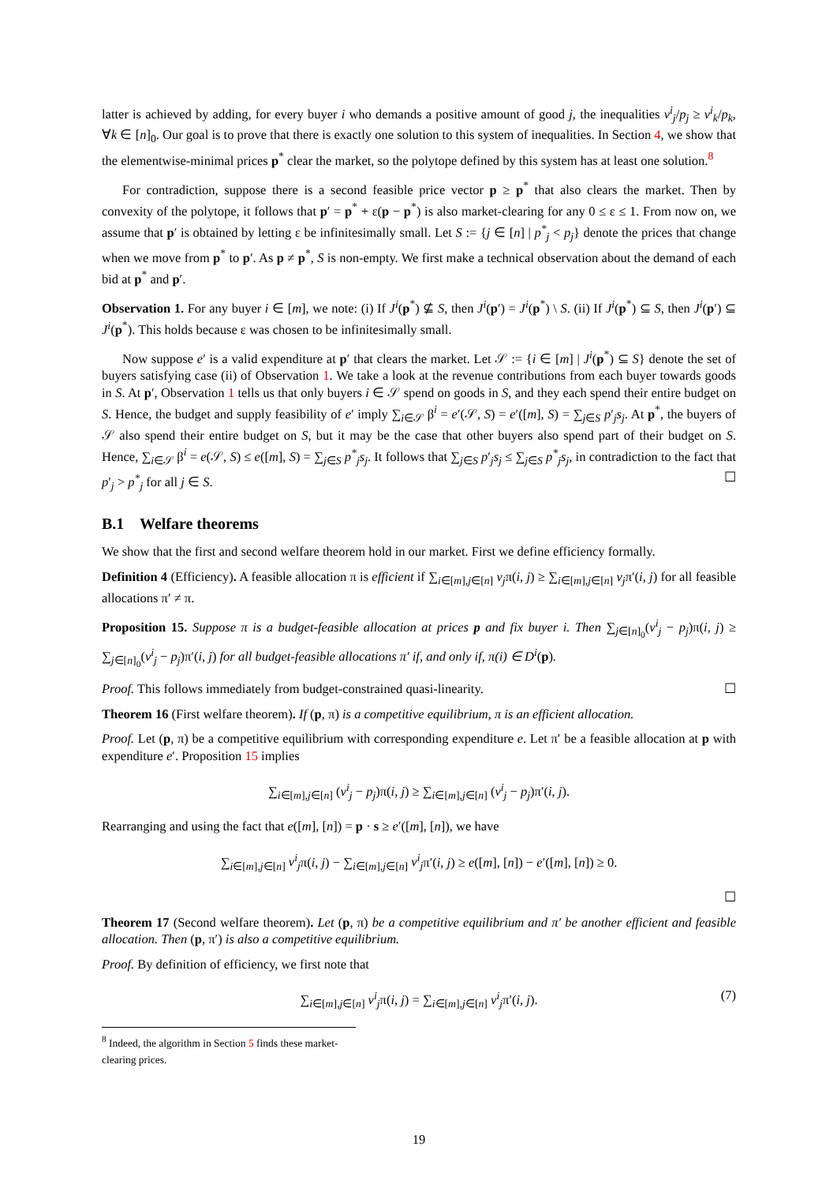latter is achieved by adding, for every buyer i who demands a positive amount of good j, the inequalities v<sup>i</sup><sub>j</sub>/p<sub>j</sub> ≥ v<sup>i</sup><sub>k</sub>/p<sub>k</sub>, ∀k ∈ [n]<sub>0</sub>. Our goal is to prove that there is exactly one solution to this system of inequalities. In Section 4, we show that the elementwise-minimal prices p<sup>*</sup> clear the market, so the polytope defined by this system has at least one solution.<sup>8</sup>
For contradiction, suppose there is a second feasible price vector p ≥ p<sup>*</sup> that also clears the market. Then by convexity of the polytope, it follows that p′ = p<sup>*</sup> + ε(p − p<sup>*</sup>) is also market-clearing for any 0 ≤ ε ≤ 1. From now on, we assume that p′ is obtained by letting ε be infinitesimally small. Let S := {j ∈ [n] | p<sup>*</sup><sub>j</sub> < p<sub>j</sub>} denote the prices that change when we move from p<sup>*</sup> to p′. As p ≠ p<sup>*</sup>, S is non-empty. We first make a technical observation about the demand of each bid at p<sup>*</sup> and p′.
Observation 1. For any buyer i ∈ [m], we note: (i) If J<sup>i</sup>(p<sup>*</sup>) ⊈ S, then J<sup>i</sup>(p′) = J<sup>i</sup>(p<sup>*</sup>) \ S. (ii) If J<sup>i</sup>(p<sup>*</sup>) ⊆ S, then J<sup>i</sup>(p′) ⊆ J<sup>i</sup>(p<sup>*</sup>). This holds because ε was chosen to be infinitesimally small.
Now suppose e′ is a valid expenditure at p′ that clears the market. Let 𝒮 := {i ∈ [m] | J<sup>i</sup>(p<sup>*</sup>) ⊆ S} denote the set of buyers satisfying case (ii) of Observation 1. We take a look at the revenue contributions from each buyer towards goods in S. At p′, Observation 1 tells us that only buyers i ∈ 𝒮 spend on goods in S, and they each spend their entire budget on S. Hence, the budget and supply feasibility of e′ imply ∑<sub>i∈𝒮</sub> β<sup>i</sup> = e′(𝒮, S) = e′([m], S) = ∑<sub>j∈S</sub> p′<sub>j</sub>s<sub>j</sub>. At p<sup>*</sup>, the buyers of 𝒮 also spend their entire budget on S, but it may be the case that other buyers also spend part of their budget on S. Hence, ∑<sub>i∈𝒮</sub> β<sup>i</sup> = e(𝒮, S) ≤ e([m], S) = ∑<sub>j∈S</sub> p<sup>*</sup><sub>j</sub>s<sub>j</sub>. It follows that ∑<sub>j∈S</sub> p′<sub>j</sub>s<sub>j</sub> ≤ ∑<sub>j∈S</sub> p<sup>*</sup><sub>j</sub>s<sub>j</sub>, in contradiction to the fact that p′<sub>j</sub> > p<sup>*</sup><sub>j</sub> for all j ∈ S. ☐
B.1 Welfare theorems
We show that the first and second welfare theorem hold in our market. First we define efficiency formally.
Definition 4 (Efficiency). A feasible allocation π is efficient if ∑<sub>i∈[m],j∈[n]</sub> v<sub>j</sub>π(i, j) ≥ ∑<sub>i∈[m],j∈[n]</sub> v<sub>j</sub>π′(i, j) for all feasible allocations π′ ≠ π.
Proposition 15. Suppose π is a budget-feasible allocation at prices p and fix buyer i. Then ∑<sub>j∈[n]<sub>0</sub></sub>(v<sup>i</sup><sub>j</sub> − p<sub>j</sub>)π(i, j) ≥ ∑<sub>j∈[n]<sub>0</sub></sub>(v<sup>i</sup><sub>j</sub> − p<sub>j</sub>)π′(i, j) for all budget-feasible allocations π′ if, and only if, π(i) ∈ D<sup>i</sup>(p).
Proof. This follows immediately from budget-constrained quasi-linearity. ☐
Theorem 16 (First welfare theorem). If (p, π) is a competitive equilibrium, π is an efficient allocation.
Proof. Let (p, π) be a competitive equilibrium with corresponding expenditure e. Let π′ be a feasible allocation at p with expenditure e′. Proposition 15 implies
∑<sub>i∈[m],j∈[n]</sub> (v<sup>i</sup><sub>j</sub> − p<sub>j</sub>)π(i, j) ≥ ∑<sub>i∈[m],j∈[n]</sub> (v<sup>i</sup><sub>j</sub> − p<sub>j</sub>)π′(i, j).
Rearranging and using the fact that e([m], [n]) = p · s ≥ e′([m], [n]), we have
∑<sub>i∈[m],j∈[n]</sub> v<sup>i</sup><sub>j</sub>π(i, j) − ∑<sub>i∈[m],j∈[n]</sub> v<sup>i</sup><sub>j</sub>π′(i, j) ≥ e([m], [n]) − e′([m], [n]) ≥ 0.
☐
Theorem 17 (Second welfare theorem). Let (p, π) be a competitive equilibrium and π′ be another efficient and feasible allocation. Then (p, π′) is also a competitive equilibrium.
Proof. By definition of efficiency, we first note that
∑<sub>i∈[m],j∈[n]</sub> v<sup>i</sup><sub>j</sub>π(i, j) = ∑<sub>i∈[m],j∈[n]</sub> v<sup>i</sup><sub>j</sub>π′(i, j). (7)
<sup>8</sup> Indeed, the algorithm in Section 5 finds these market-clearing prices.
19